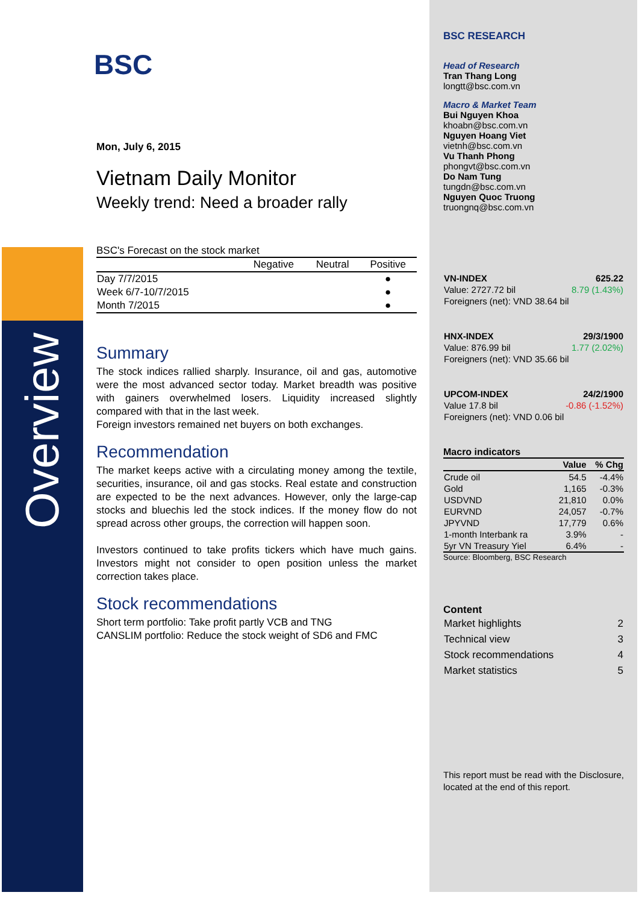Overview
BSC
Mon, July 6, 2015
Vietnam Daily Monitor
Weekly trend: Need a broader rally
BSC's Forecast on the stock market
| | Negative | Neutral | Positive |
| --- | --- | --- | --- |
| Day 7/7/2015 | | | ● |
| Week 6/7-10/7/2015 | | | ● |
| Month 7/2015 | | | ● |
Summary
The stock indices rallied sharply. Insurance, oil and gas, automotive were the most advanced sector today. Market breadth was positive with gainers overwhelmed losers. Liquidity increased slightly compared with that in the last week.
Foreign investors remained net buyers on both exchanges.
Recommendation
The market keeps active with a circulating money among the textile, securities, insurance, oil and gas stocks. Real estate and construction are expected to be the next advances. However, only the large-cap stocks and bluechis led the stock indices. If the money flow do not spread across other groups, the correction will happen soon.
Investors continued to take profits tickers which have much gains. Investors might not consider to open position unless the market correction takes place.
Stock recommendations
Short term portfolio: Take profit partly VCB and TNG
CANSLIM portfolio: Reduce the stock weight of SD6 and FMC
BSC RESEARCH
Head of Research
Tran Thang Long
longtt@bsc.com.vn
Macro & Market Team
Bui Nguyen Khoa
khoabn@bsc.com.vn
Nguyen Hoang Viet
vietnh@bsc.com.vn
Vu Thanh Phong
phongvt@bsc.com.vn
Do Nam Tung
tungdn@bsc.com.vn
Nguyen Quoc Truong
truongnq@bsc.com.vn
| VN-INDEX | 625.22 |
| Value: 2727.72 bil | 8.79 (1.43%) |
| Foreigners (net): VND 38.64 bil | |
| HNX-INDEX | 29/3/1900 |
| Value: 876.99 bil | 1.77 (2.02%) |
| Foreigners (net): VND 35.66 bil | |
| UPCOM-INDEX | 24/2/1900 |
| Value 17.8 bil | -0.86 (-1.52%) |
| Foreigners (net): VND 0.06 bil | |
Macro indicators
| | Value | % Chg |
| --- | --- | --- |
| Crude oil | 54.5 | -4.4% |
| Gold | 1,165 | -0.3% |
| USDVND | 21,810 | 0.0% |
| EURVND | 24,057 | -0.7% |
| JPYVND | 17,779 | 0.6% |
| 1-month Interbank ra | 3.9% | - |
| 5yr VN Treasury Yiel | 6.4% | - |
Source: Bloomberg, BSC Research
Content
| Market highlights | 2 |
| Technical view | 3 |
| Stock recommendations | 4 |
| Market statistics | 5 |
This report must be read with the Disclosure, located at the end of this report.